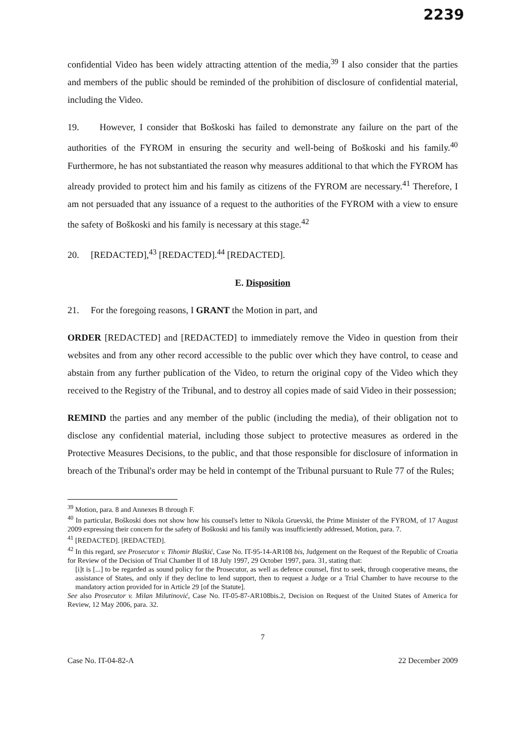2239
confidential Video has been widely attracting attention of the media,<sup>39</sup> I also consider that the parties and members of the public should be reminded of the prohibition of disclosure of confidential material, including the Video.
19. However, I consider that Boškoski has failed to demonstrate any failure on the part of the authorities of the FYROM in ensuring the security and well-being of Boškoski and his family.<sup>40</sup> Furthermore, he has not substantiated the reason why measures additional to that which the FYROM has already provided to protect him and his family as citizens of the FYROM are necessary.<sup>41</sup> Therefore, I am not persuaded that any issuance of a request to the authorities of the FYROM with a view to ensure the safety of Boškoski and his family is necessary at this stage.<sup>42</sup>
20. [REDACTED],<sup>43</sup> [REDACTED].<sup>44</sup> [REDACTED].
E. Disposition
21. For the foregoing reasons, I GRANT the Motion in part, and
ORDER [REDACTED] and [REDACTED] to immediately remove the Video in question from their websites and from any other record accessible to the public over which they have control, to cease and abstain from any further publication of the Video, to return the original copy of the Video which they received to the Registry of the Tribunal, and to destroy all copies made of said Video in their possession;
REMIND the parties and any member of the public (including the media), of their obligation not to disclose any confidential material, including those subject to protective measures as ordered in the Protective Measures Decisions, to the public, and that those responsible for disclosure of information in breach of the Tribunal's order may be held in contempt of the Tribunal pursuant to Rule 77 of the Rules;
<sup>39</sup> Motion, para. 8 and Annexes B through F.
<sup>40</sup> In particular, Boškoski does not show how his counsel's letter to Nikola Gruevski, the Prime Minister of the FYROM, of 17 August 2009 expressing their concern for the safety of Boškoski and his family was insufficiently addressed, Motion, para. 7.
<sup>41</sup> [REDACTED]. [REDACTED].
<sup>42</sup> In this regard, see Prosecutor v. Tihomir Blaškić, Case No. IT-95-14-AR108 bis, Judgement on the Request of the Republic of Croatia for Review of the Decision of Trial Chamber II of 18 July 1997, 29 October 1997, para. 31, stating that:
[i]t is [...] to be regarded as sound policy for the Prosecutor, as well as defence counsel, first to seek, through cooperative means, the assistance of States, and only if they decline to lend support, then to request a Judge or a Trial Chamber to have recourse to the mandatory action provided for in Article 29 [of the Statute].
See also Prosecutor v. Milan Milutinović, Case No. IT-05-87-AR108bis.2, Decision on Request of the United States of America for Review, 12 May 2006, para. 32.
7
Case No. IT-04-82-A 22 December 2009